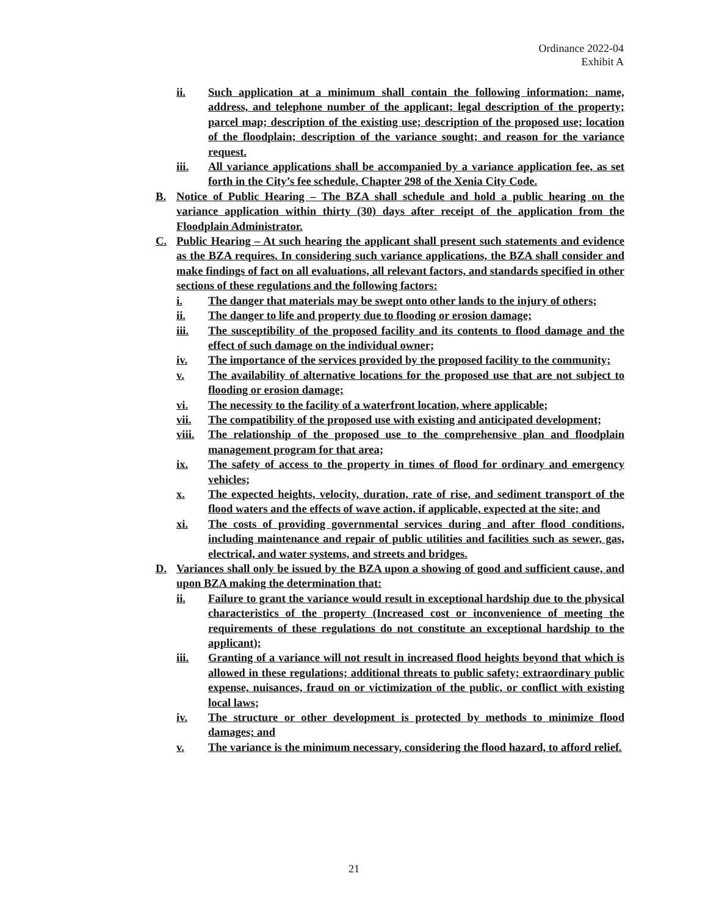Ordinance 2022-04
Exhibit A
ii. Such application at a minimum shall contain the following information: name, address, and telephone number of the applicant; legal description of the property; parcel map; description of the existing use; description of the proposed use; location of the floodplain; description of the variance sought; and reason for the variance request.
iii. All variance applications shall be accompanied by a variance application fee, as set forth in the City’s fee schedule, Chapter 298 of the Xenia City Code.
B. Notice of Public Hearing – The BZA shall schedule and hold a public hearing on the variance application within thirty (30) days after receipt of the application from the Floodplain Administrator.
C. Public Hearing – At such hearing the applicant shall present such statements and evidence as the BZA requires. In considering such variance applications, the BZA shall consider and make findings of fact on all evaluations, all relevant factors, and standards specified in other sections of these regulations and the following factors:
i. The danger that materials may be swept onto other lands to the injury of others;
ii. The danger to life and property due to flooding or erosion damage;
iii. The susceptibility of the proposed facility and its contents to flood damage and the effect of such damage on the individual owner;
iv. The importance of the services provided by the proposed facility to the community;
v. The availability of alternative locations for the proposed use that are not subject to flooding or erosion damage;
vi. The necessity to the facility of a waterfront location, where applicable;
vii. The compatibility of the proposed use with existing and anticipated development;
viii. The relationship of the proposed use to the comprehensive plan and floodplain management program for that area;
ix. The safety of access to the property in times of flood for ordinary and emergency vehicles;
x. The expected heights, velocity, duration, rate of rise, and sediment transport of the flood waters and the effects of wave action, if applicable, expected at the site; and
xi. The costs of providing governmental services during and after flood conditions, including maintenance and repair of public utilities and facilities such as sewer, gas, electrical, and water systems, and streets and bridges.
D. Variances shall only be issued by the BZA upon a showing of good and sufficient cause, and upon BZA making the determination that:
ii. Failure to grant the variance would result in exceptional hardship due to the physical characteristics of the property (Increased cost or inconvenience of meeting the requirements of these regulations do not constitute an exceptional hardship to the applicant);
iii. Granting of a variance will not result in increased flood heights beyond that which is allowed in these regulations; additional threats to public safety; extraordinary public expense, nuisances, fraud on or victimization of the public, or conflict with existing local laws;
iv. The structure or other development is protected by methods to minimize flood damages; and
v. The variance is the minimum necessary, considering the flood hazard, to afford relief.
21